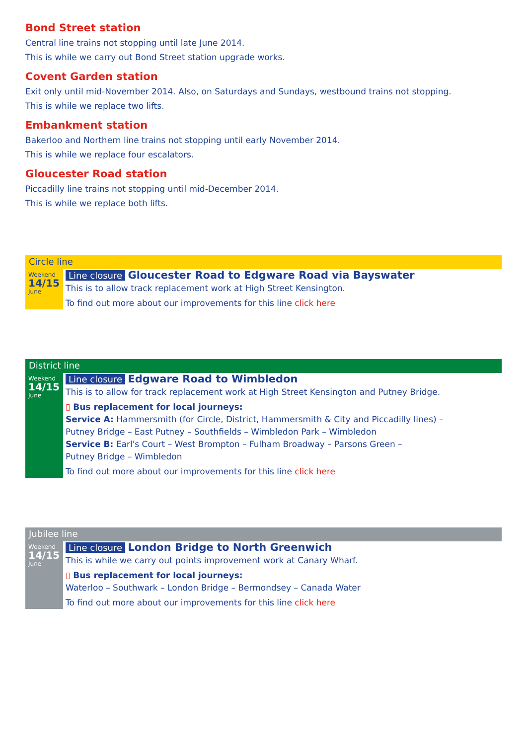Bond Street station
Central line trains not stopping until late June 2014.
This is while we carry out Bond Street station upgrade works.
Covent Garden station
Exit only until mid-November 2014. Also, on Saturdays and Sundays, westbound trains not stopping.
This is while we replace two lifts.
Embankment station
Bakerloo and Northern line trains not stopping until early November 2014.
This is while we replace four escalators.
Gloucester Road station
Piccadilly line trains not stopping until mid-December 2014.
This is while we replace both lifts.
Circle line
Weekend
14/15
June
Line closure Gloucester Road to Edgware Road via Bayswater
This is to allow track replacement work at High Street Kensington.
To find out more about our improvements for this line click here
District line
Weekend
14/15
June
Line closure Edgware Road to Wimbledon
This is to allow for track replacement work at High Street Kensington and Putney Bridge.
▯ Bus replacement for local journeys:
Service A: Hammersmith (for Circle, District, Hammersmith & City and Piccadilly lines) –
Putney Bridge – East Putney – Southfields – Wimbledon Park – Wimbledon
Service B: Earl's Court – West Brompton – Fulham Broadway – Parsons Green –
Putney Bridge – Wimbledon
To find out more about our improvements for this line click here
Jubilee line
Weekend
14/15
June
Line closure London Bridge to North Greenwich
This is while we carry out points improvement work at Canary Wharf.
▯ Bus replacement for local journeys:
Waterloo – Southwark – London Bridge – Bermondsey – Canada Water
To find out more about our improvements for this line click here